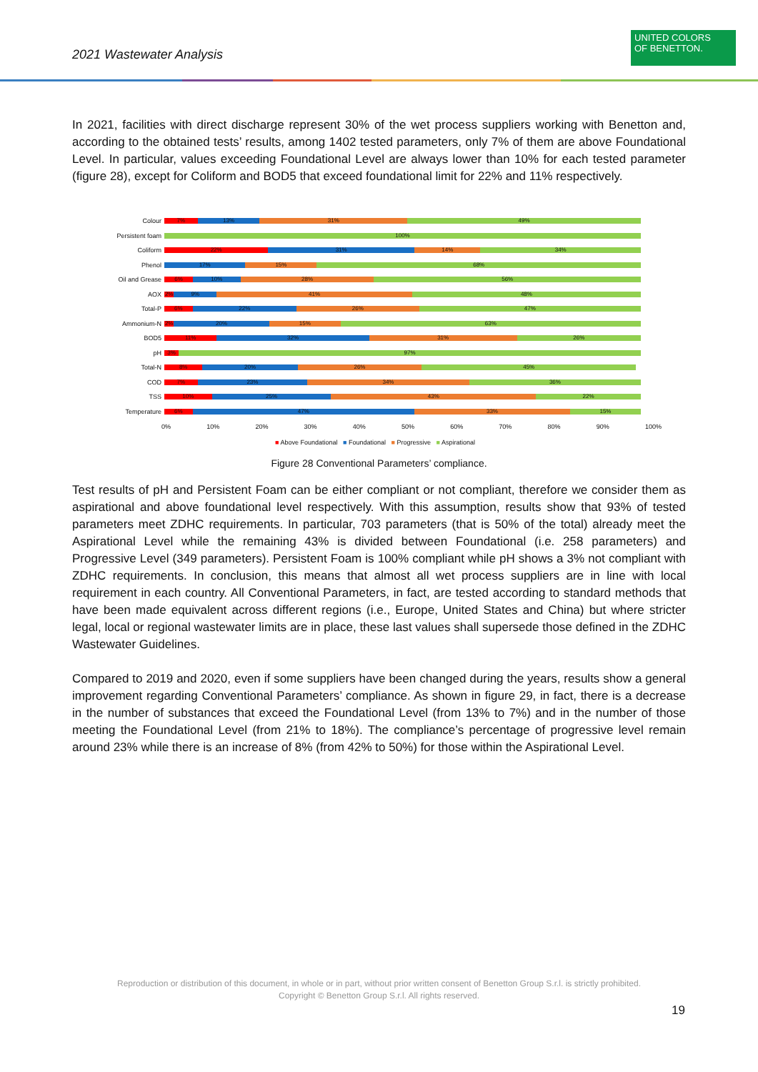2021 Wastewater Analysis
UNITED COLORS
OF BENETTON.
In 2021, facilities with direct discharge represent 30% of the wet process suppliers working with Benetton and, according to the obtained tests’ results, among 1402 tested parameters, only 7% of them are above Foundational Level. In particular, values exceeding Foundational Level are always lower than 10% for each tested parameter (figure 28), except for Coliform and BOD5 that exceed foundational limit for 22% and 11% respectively.
Colour
7% 13% 31% 49%
Persistent foam
100%
Coliform
22% 31% 14% 34%
Phenol
17% 15% 68%
Oil and Grease
6% 10% 28% 56%
AOX
2% 9% 41% 48%
Total-P
6% 22% 26% 47%
Ammonium-N
2% 20% 15% 63%
BOD5
11% 32% 31% 26%
pH
3% 97%
Total-N
8% 20% 26% 45%
COD
7% 23% 34% 36%
TSS
10% 25% 43% 22%
Temperature
6% 47% 33% 15%
0% 10% 20% 30% 40% 50% 60% 70% 80% 90% 100%
■ Above Foundational ■ Foundational ■ Progressive ■ Aspirational
Figure 28 Conventional Parameters’ compliance.
Test results of pH and Persistent Foam can be either compliant or not compliant, therefore we consider them as aspirational and above foundational level respectively. With this assumption, results show that 93% of tested parameters meet ZDHC requirements. In particular, 703 parameters (that is 50% of the total) already meet the Aspirational Level while the remaining 43% is divided between Foundational (i.e. 258 parameters) and Progressive Level (349 parameters). Persistent Foam is 100% compliant while pH shows a 3% not compliant with ZDHC requirements. In conclusion, this means that almost all wet process suppliers are in line with local requirement in each country. All Conventional Parameters, in fact, are tested according to standard methods that have been made equivalent across different regions (i.e., Europe, United States and China) but where stricter legal, local or regional wastewater limits are in place, these last values shall supersede those defined in the ZDHC Wastewater Guidelines.
Compared to 2019 and 2020, even if some suppliers have been changed during the years, results show a general improvement regarding Conventional Parameters’ compliance. As shown in figure 29, in fact, there is a decrease in the number of substances that exceed the Foundational Level (from 13% to 7%) and in the number of those meeting the Foundational Level (from 21% to 18%). The compliance’s percentage of progressive level remain around 23% while there is an increase of 8% (from 42% to 50%) for those within the Aspirational Level.
Reproduction or distribution of this document, in whole or in part, without prior written consent of Benetton Group S.r.l. is strictly prohibited.
Copyright © Benetton Group S.r.l. All rights reserved.
19